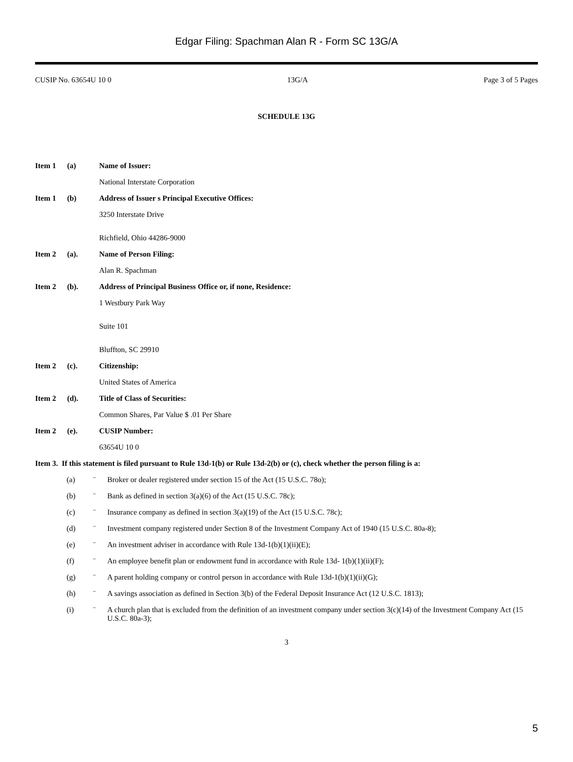Edgar Filing: Spachman Alan R - Form SC 13G/A
CUSIP No. 63654U 10 0 13G/A Page 3 of 5 Pages
SCHEDULE 13G
Item 1 (a) Name of Issuer:
National Interstate Corporation
Item 1 (b) Address of Issuer s Principal Executive Offices:
3250 Interstate Drive
Richfield, Ohio 44286-9000
Item 2 (a). Name of Person Filing:
Alan R. Spachman
Item 2 (b). Address of Principal Business Office or, if none, Residence:
1 Westbury Park Way
Suite 101
Bluffton, SC 29910
Item 2 (c). Citizenship:
United States of America
Item 2 (d). Title of Class of Securities:
Common Shares, Par Value $ .01 Per Share
Item 2 (e). CUSIP Number:
63654U 10 0
Item 3. If this statement is filed pursuant to Rule 13d-1(b) or Rule 13d-2(b) or (c), check whether the person filing is a:
(a) ¨ Broker or dealer registered under section 15 of the Act (15 U.S.C. 78o);
(b) ¨ Bank as defined in section 3(a)(6) of the Act (15 U.S.C. 78c);
(c) ¨ Insurance company as defined in section 3(a)(19) of the Act (15 U.S.C. 78c);
(d) ¨ Investment company registered under Section 8 of the Investment Company Act of 1940 (15 U.S.C. 80a-8);
(e) ¨ An investment adviser in accordance with Rule 13d-1(b)(1)(ii)(E);
(f) ¨ An employee benefit plan or endowment fund in accordance with Rule 13d- 1(b)(1)(ii)(F);
(g) ¨ A parent holding company or control person in accordance with Rule 13d-1(b)(1)(ii)(G);
(h) ¨ A savings association as defined in Section 3(b) of the Federal Deposit Insurance Act (12 U.S.C. 1813);
(i) ¨ A church plan that is excluded from the definition of an investment company under section 3(c)(14) of the Investment Company Act (15 U.S.C. 80a-3);
3
5